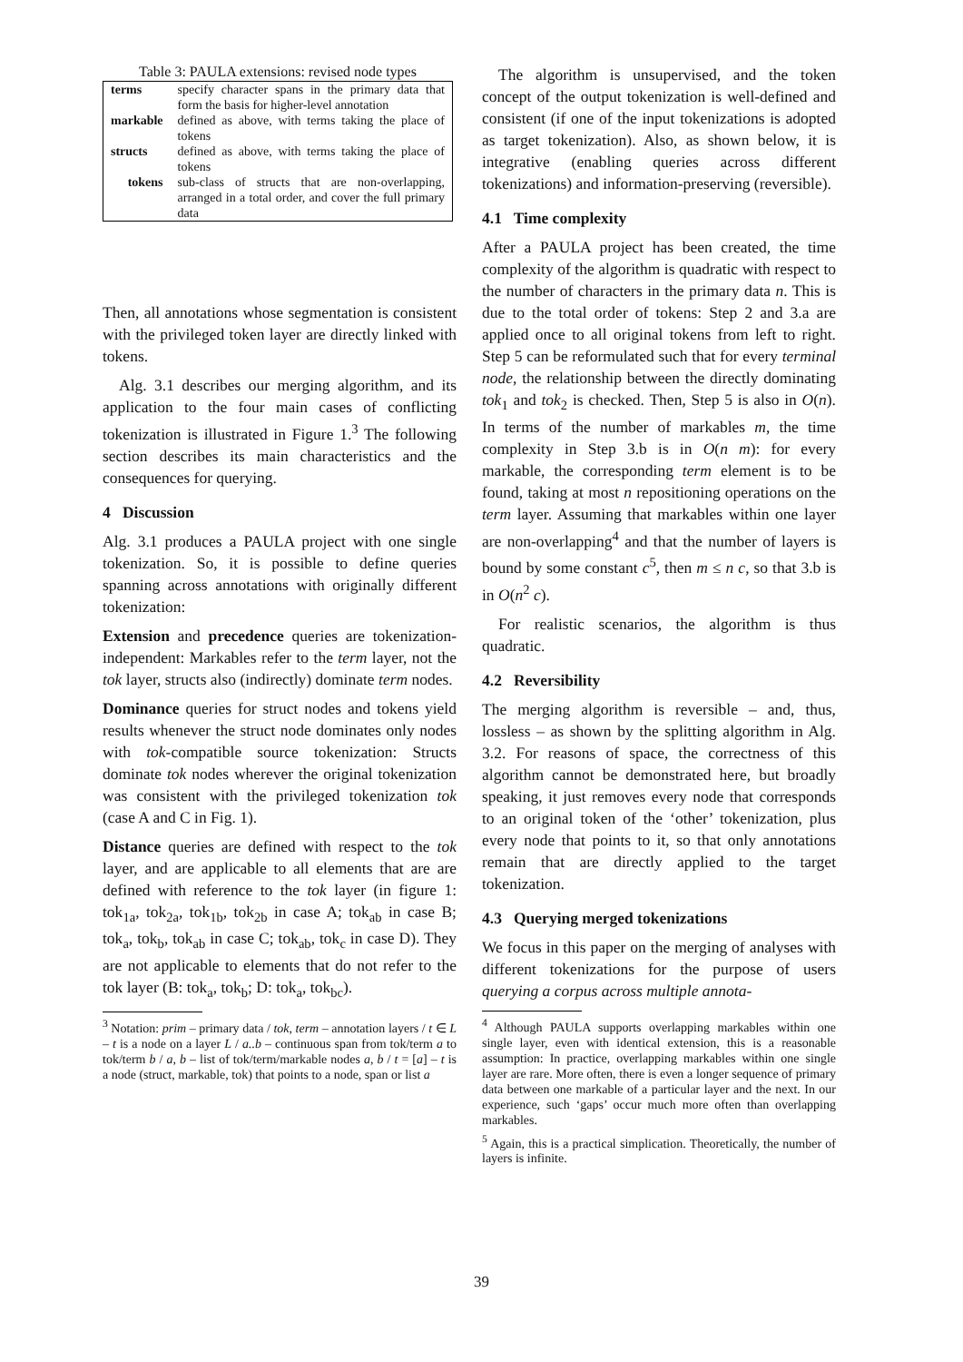Table 3: PAULA extensions: revised node types
| terms | specify character spans in the primary data that form the basis for higher-level annotation |
| markable | defined as above, with terms taking the place of tokens |
| structs | defined as above, with terms taking the place of tokens |
| tokens | sub-class of structs that are non-overlapping, arranged in a total order, and cover the full primary data |
Then, all annotations whose segmentation is consistent with the privileged token layer are directly linked with tokens.
Alg. 3.1 describes our merging algorithm, and its application to the four main cases of conflicting tokenization is illustrated in Figure 1.<sup>3</sup> The following section describes its main characteristics and the consequences for querying.
4 Discussion
Alg. 3.1 produces a PAULA project with one single tokenization. So, it is possible to define queries spanning across annotations with originally different tokenization:
Extension and precedence queries are tokenization-independent: Markables refer to the term layer, not the tok layer, structs also (indirectly) dominate term nodes.
Dominance queries for struct nodes and tokens yield results whenever the struct node dominates only nodes with tok-compatible source tokenization: Structs dominate tok nodes wherever the original tokenization was consistent with the privileged tokenization tok (case A and C in Fig. 1).
Distance queries are defined with respect to the tok layer, and are applicable to all elements that are are defined with reference to the tok layer (in figure 1: tok<sub>1a</sub>, tok<sub>2a</sub>, tok<sub>1b</sub>, tok<sub>2b</sub> in case A; tok<sub>ab</sub> in case B; tok<sub>a</sub>, tok<sub>b</sub>, tok<sub>ab</sub> in case C; tok<sub>ab</sub>, tok<sub>c</sub> in case D). They are not applicable to elements that do not refer to the tok layer (B: tok<sub>a</sub>, tok<sub>b</sub>; D: tok<sub>a</sub>, tok<sub>bc</sub>).
<sup>3</sup> Notation: prim – primary data / tok, term – annotation layers / t ∈ L – t is a node on a layer L / a..b – continuous span from tok/term a to tok/term b / a, b – list of tok/term/markable nodes a, b / t = [a] – t is a node (struct, markable, tok) that points to a node, span or list a
The algorithm is unsupervised, and the token concept of the output tokenization is well-defined and consistent (if one of the input tokenizations is adopted as target tokenization). Also, as shown below, it is integrative (enabling queries across different tokenizations) and information-preserving (reversible).
4.1 Time complexity
After a PAULA project has been created, the time complexity of the algorithm is quadratic with respect to the number of characters in the primary data n. This is due to the total order of tokens: Step 2 and 3.a are applied once to all original tokens from left to right. Step 5 can be reformulated such that for every terminal node, the relationship between the directly dominating tok<sub>1</sub> and tok<sub>2</sub> is checked. Then, Step 5 is also in O(n). In terms of the number of markables m, the time complexity in Step 3.b is in O(n m): for every markable, the corresponding term element is to be found, taking at most n repositioning operations on the term layer. Assuming that markables within one layer are non-overlapping<sup>4</sup> and that the number of layers is bound by some constant c<sup>5</sup>, then m ≤ n c, so that 3.b is in O(n<sup>2</sup> c).
For realistic scenarios, the algorithm is thus quadratic.
4.2 Reversibility
The merging algorithm is reversible – and, thus, lossless – as shown by the splitting algorithm in Alg. 3.2. For reasons of space, the correctness of this algorithm cannot be demonstrated here, but broadly speaking, it just removes every node that corresponds to an original token of the ‘other’ tokenization, plus every node that points to it, so that only annotations remain that are directly applied to the target tokenization.
4.3 Querying merged tokenizations
We focus in this paper on the merging of analyses with different tokenizations for the purpose of users querying a corpus across multiple annota-
<sup>4</sup> Although PAULA supports overlapping markables within one single layer, even with identical extension, this is a reasonable assumption: In practice, overlapping markables within one single layer are rare. More often, there is even a longer sequence of primary data between one markable of a particular layer and the next. In our experience, such ‘gaps’ occur much more often than overlapping markables.
<sup>5</sup> Again, this is a practical simplication. Theoretically, the number of layers is infinite.
39